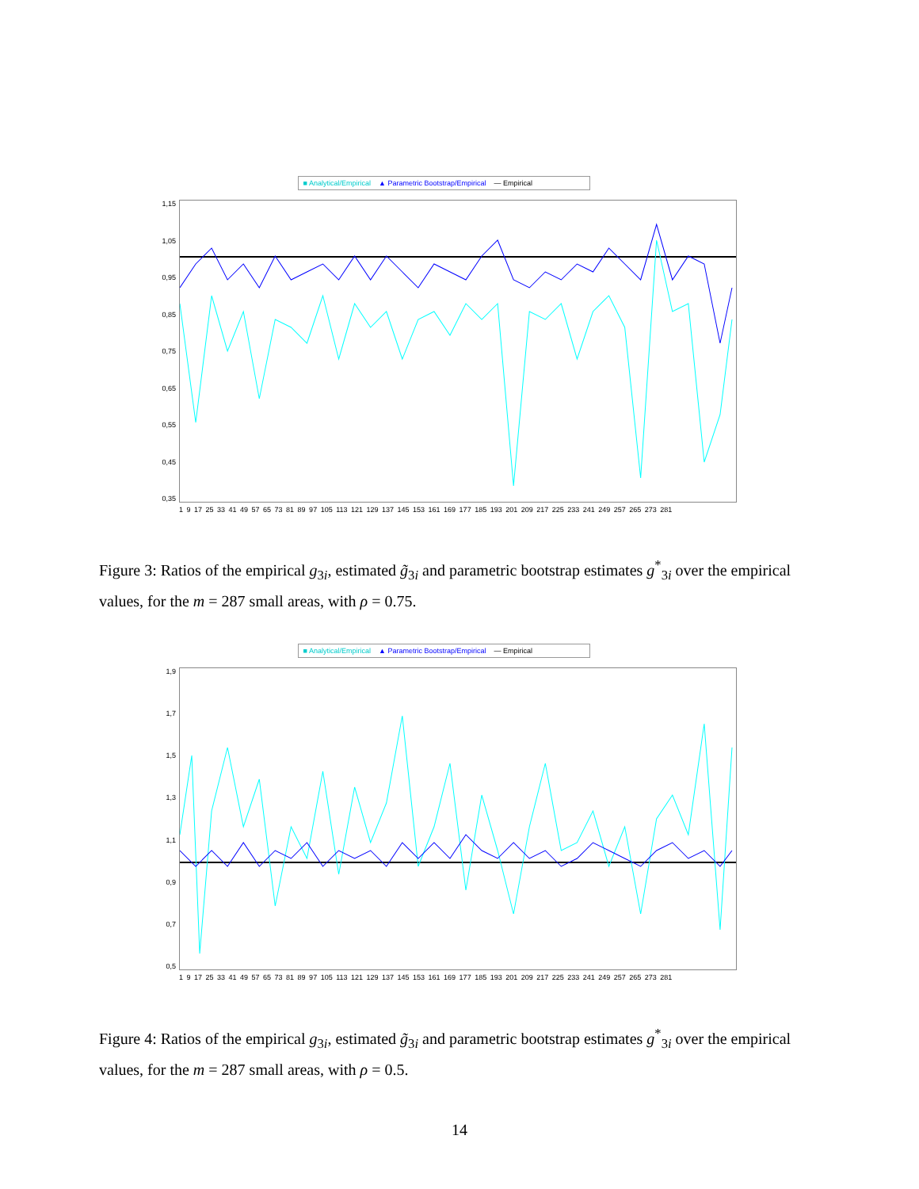■ Analytical/Empirical ▲ Parametric Bootstrap/Empirical — Empirical
1,15
1,05
0,95
0,85
0,75
0,65
0,55
0,45
0,35
1 9 17 25 33 41 49 57 65 73 81 89 97 105 113 121 129 137 145 153 161 169 177 185 193 201 209 217 225 233 241 249 257 265 273 281
Figure 3: Ratios of the empirical g<sub>3i</sub>, estimated g̃<sub>3i</sub> and parametric bootstrap estimates g<sup>*</sup><sub>3i</sub> over the empirical values, for the m = 287 small areas, with ρ = 0.75.
■ Analytical/Empirical ▲ Parametric Bootstrap/Empirical — Empirical
1,9
1,7
1,5
1,3
1,1
0,9
0,7
0,5
1 9 17 25 33 41 49 57 65 73 81 89 97 105 113 121 129 137 145 153 161 169 177 185 193 201 209 217 225 233 241 249 257 265 273 281
Figure 4: Ratios of the empirical g<sub>3i</sub>, estimated g̃<sub>3i</sub> and parametric bootstrap estimates g<sup>*</sup><sub>3i</sub> over the empirical values, for the m = 287 small areas, with ρ = 0.5.
14